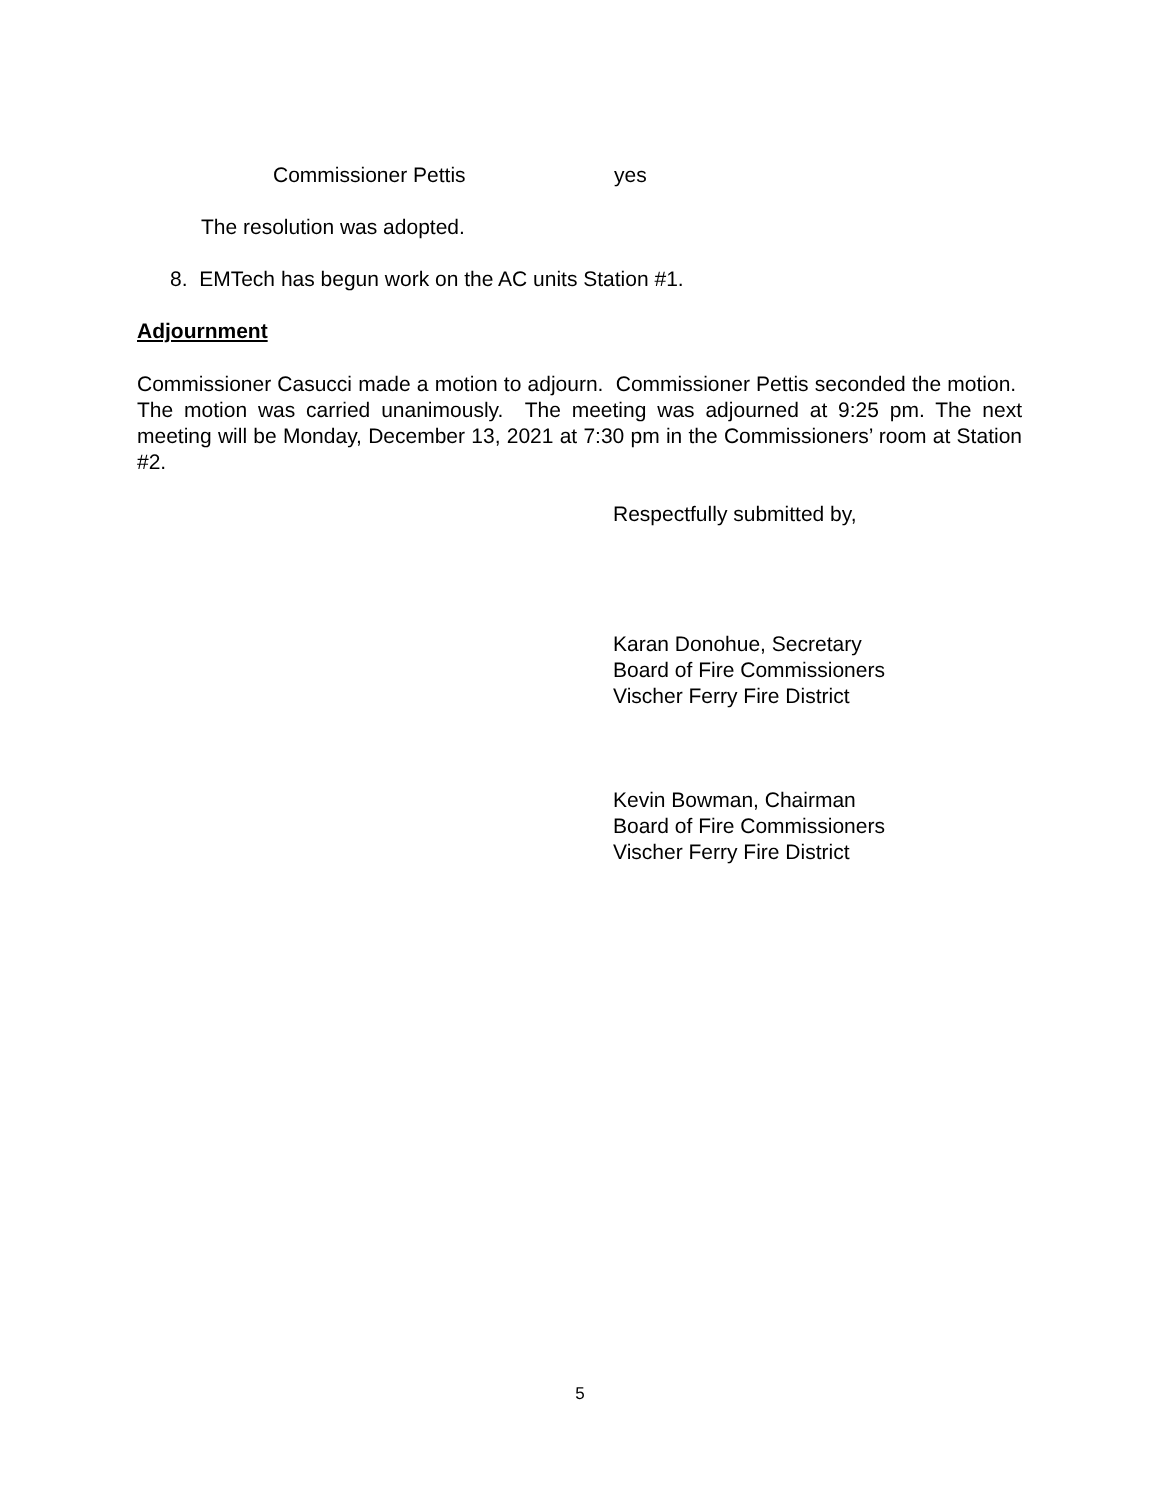Commissioner Pettis yes
The resolution was adopted.
8. EMTech has begun work on the AC units Station #1.
Adjournment
Commissioner Casucci made a motion to adjourn. Commissioner Pettis seconded the motion. The motion was carried unanimously. The meeting was adjourned at 9:25 pm. The next meeting will be Monday, December 13, 2021 at 7:30 pm in the Commissioners’ room at Station #2.
Respectfully submitted by,
Karan Donohue, Secretary
Board of Fire Commissioners
Vischer Ferry Fire District
Kevin Bowman, Chairman
Board of Fire Commissioners
Vischer Ferry Fire District
5